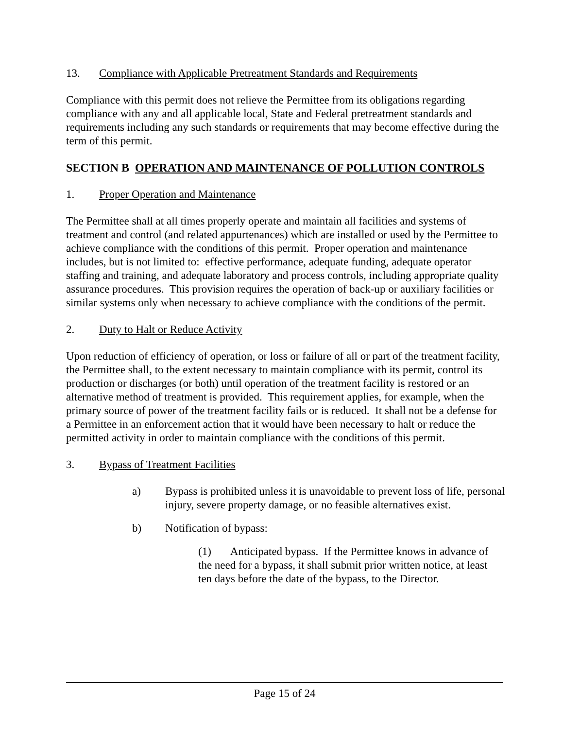13. Compliance with Applicable Pretreatment Standards and Requirements
Compliance with this permit does not relieve the Permittee from its obligations regarding compliance with any and all applicable local, State and Federal pretreatment standards and requirements including any such standards or requirements that may become effective during the term of this permit.
SECTION B OPERATION AND MAINTENANCE OF POLLUTION CONTROLS
1. Proper Operation and Maintenance
The Permittee shall at all times properly operate and maintain all facilities and systems of treatment and control (and related appurtenances) which are installed or used by the Permittee to achieve compliance with the conditions of this permit. Proper operation and maintenance includes, but is not limited to: effective performance, adequate funding, adequate operator staffing and training, and adequate laboratory and process controls, including appropriate quality assurance procedures. This provision requires the operation of back-up or auxiliary facilities or similar systems only when necessary to achieve compliance with the conditions of the permit.
2. Duty to Halt or Reduce Activity
Upon reduction of efficiency of operation, or loss or failure of all or part of the treatment facility, the Permittee shall, to the extent necessary to maintain compliance with its permit, control its production or discharges (or both) until operation of the treatment facility is restored or an alternative method of treatment is provided. This requirement applies, for example, when the primary source of power of the treatment facility fails or is reduced. It shall not be a defense for a Permittee in an enforcement action that it would have been necessary to halt or reduce the permitted activity in order to maintain compliance with the conditions of this permit.
3. Bypass of Treatment Facilities
a) Bypass is prohibited unless it is unavoidable to prevent loss of life, personal injury, severe property damage, or no feasible alternatives exist.
b) Notification of bypass:
(1) Anticipated bypass. If the Permittee knows in advance of the need for a bypass, it shall submit prior written notice, at least ten days before the date of the bypass, to the Director.
Page 15 of 24